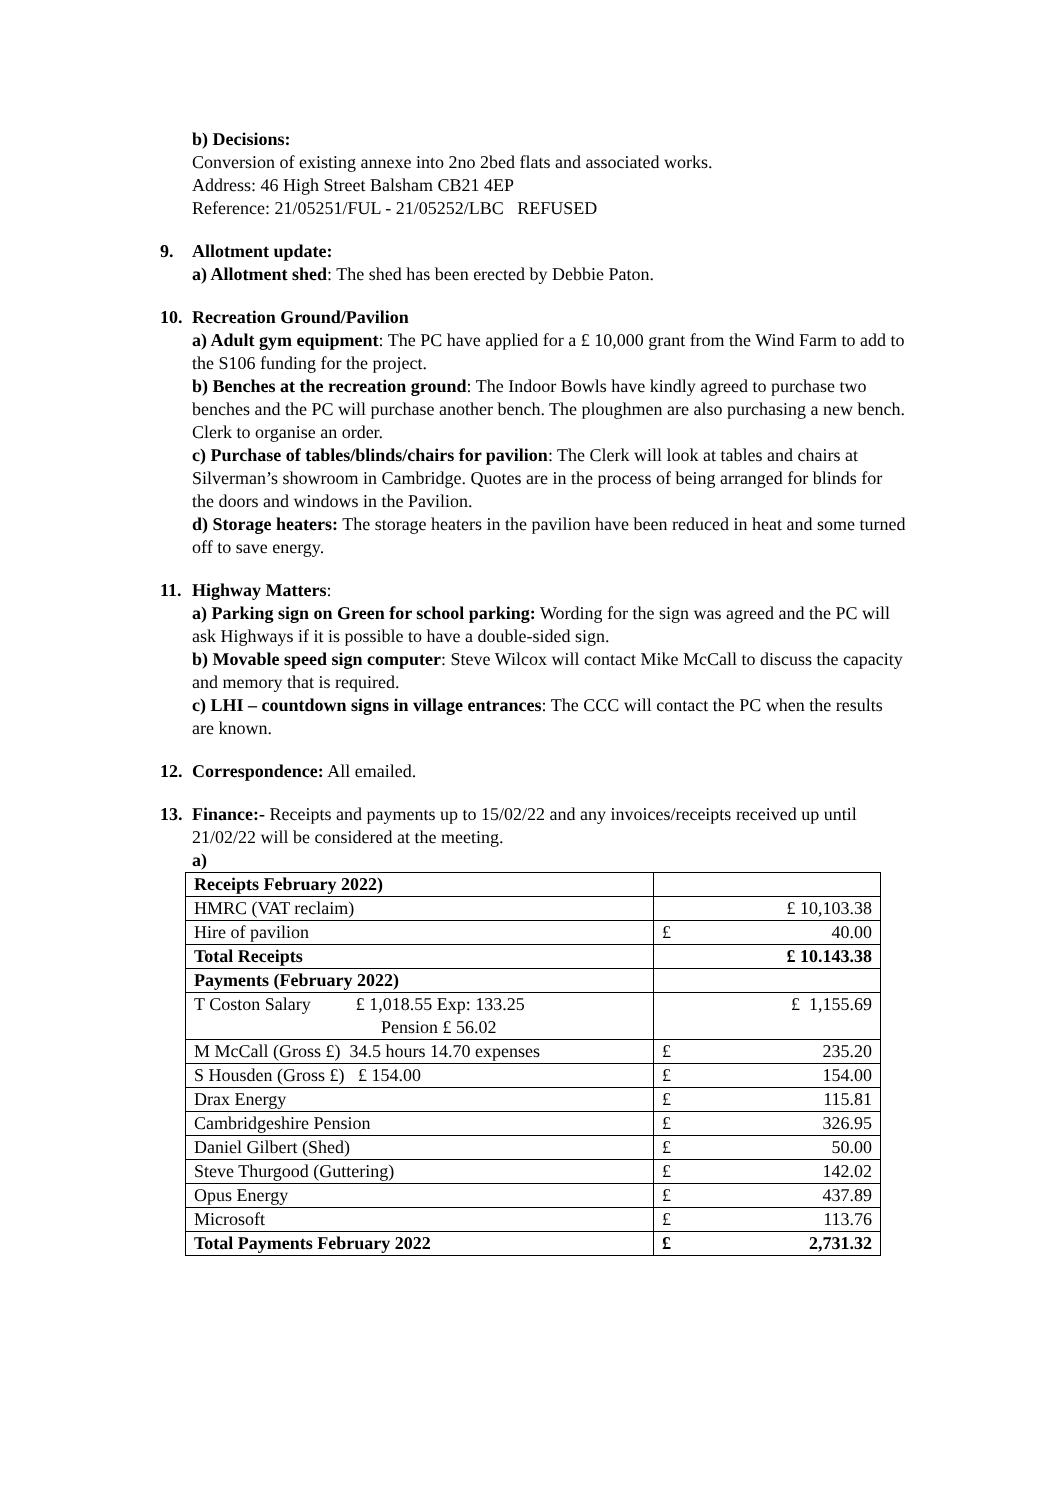b) Decisions:
Conversion of existing annexe into 2no 2bed flats and associated works.
Address: 46 High Street Balsham CB21 4EP
Reference: 21/05251/FUL - 21/05252/LBC REFUSED
9. Allotment update:
a) Allotment shed: The shed has been erected by Debbie Paton.
10.
Recreation Ground/Pavilion
a) Adult gym equipment: The PC have applied for a £ 10,000 grant from the Wind Farm to add to the S106 funding for the project.
b) Benches at the recreation ground: The Indoor Bowls have kindly agreed to purchase two benches and the PC will purchase another bench. The ploughmen are also purchasing a new bench. Clerk to organise an order.
c) Purchase of tables/blinds/chairs for pavilion: The Clerk will look at tables and chairs at Silverman’s showroom in Cambridge. Quotes are in the process of being arranged for blinds for the doors and windows in the Pavilion.
d) Storage heaters: The storage heaters in the pavilion have been reduced in heat and some turned off to save energy.
11.
Highway Matters:
a) Parking sign on Green for school parking: Wording for the sign was agreed and the PC will ask Highways if it is possible to have a double-sided sign.
b) Movable speed sign computer: Steve Wilcox will contact Mike McCall to discuss the capacity and memory that is required.
c) LHI – countdown signs in village entrances: The CCC will contact the PC when the results are known.
12.
Correspondence: All emailed.
13.
Finance:- Receipts and payments up to 15/02/22 and any invoices/receipts received up until 21/02/22 will be considered at the meeting.
a)
| Receipts February 2022) | |
| HMRC (VAT reclaim) | £ 10,103.38 |
| Hire of pavilion | £ 40.00 |
| Total Receipts | £ 10.143.38 |
| Payments (February 2022) | |
| T Coston Salary £ 1,018.55 Exp: 133.25 Pension £ 56.02 | £ 1,155.69 |
| M McCall (Gross £) 34.5 hours 14.70 expenses | £ 235.20 |
| S Housden (Gross £) £ 154.00 | £ 154.00 |
| Drax Energy | £ 115.81 |
| Cambridgeshire Pension | £ 326.95 |
| Daniel Gilbert (Shed) | £ 50.00 |
| Steve Thurgood (Guttering) | £ 142.02 |
| Opus Energy | £ 437.89 |
| Microsoft | £ 113.76 |
| Total Payments February 2022 | £ 2,731.32 |